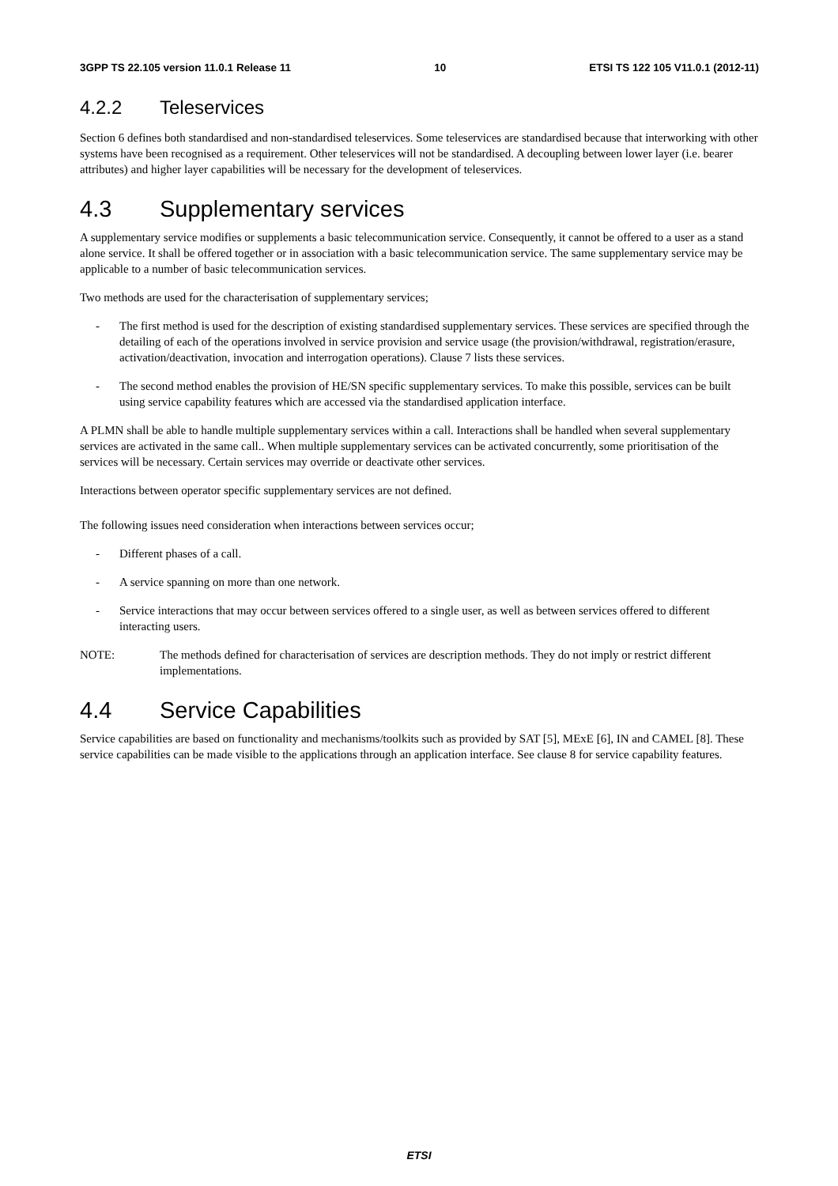3GPP TS 22.105 version 11.0.1 Release 11 10 ETSI TS 122 105 V11.0.1 (2012-11)
4.2.2 Teleservices
Section 6 defines both standardised and non-standardised teleservices. Some teleservices are standardised because that interworking with other systems have been recognised as a requirement. Other teleservices will not be standardised. A decoupling between lower layer (i.e. bearer attributes) and higher layer capabilities will be necessary for the development of teleservices.
4.3 Supplementary services
A supplementary service modifies or supplements a basic telecommunication service. Consequently, it cannot be offered to a user as a stand alone service. It shall be offered together or in association with a basic telecommunication service. The same supplementary service may be applicable to a number of basic telecommunication services.
Two methods are used for the characterisation of supplementary services;
- The first method is used for the description of existing standardised supplementary services. These services are specified through the detailing of each of the operations involved in service provision and service usage (the provision/withdrawal, registration/erasure, activation/deactivation, invocation and interrogation operations). Clause 7 lists these services.
- The second method enables the provision of HE/SN specific supplementary services. To make this possible, services can be built using service capability features which are accessed via the standardised application interface.
A PLMN shall be able to handle multiple supplementary services within a call. Interactions shall be handled when several supplementary services are activated in the same call.. When multiple supplementary services can be activated concurrently, some prioritisation of the services will be necessary. Certain services may override or deactivate other services.
Interactions between operator specific supplementary services are not defined.
The following issues need consideration when interactions between services occur;
- Different phases of a call.
- A service spanning on more than one network.
- Service interactions that may occur between services offered to a single user, as well as between services offered to different interacting users.
NOTE: The methods defined for characterisation of services are description methods. They do not imply or restrict different implementations.
4.4 Service Capabilities
Service capabilities are based on functionality and mechanisms/toolkits such as provided by SAT [5], MExE [6], IN and CAMEL [8]. These service capabilities can be made visible to the applications through an application interface. See clause 8 for service capability features.
ETSI